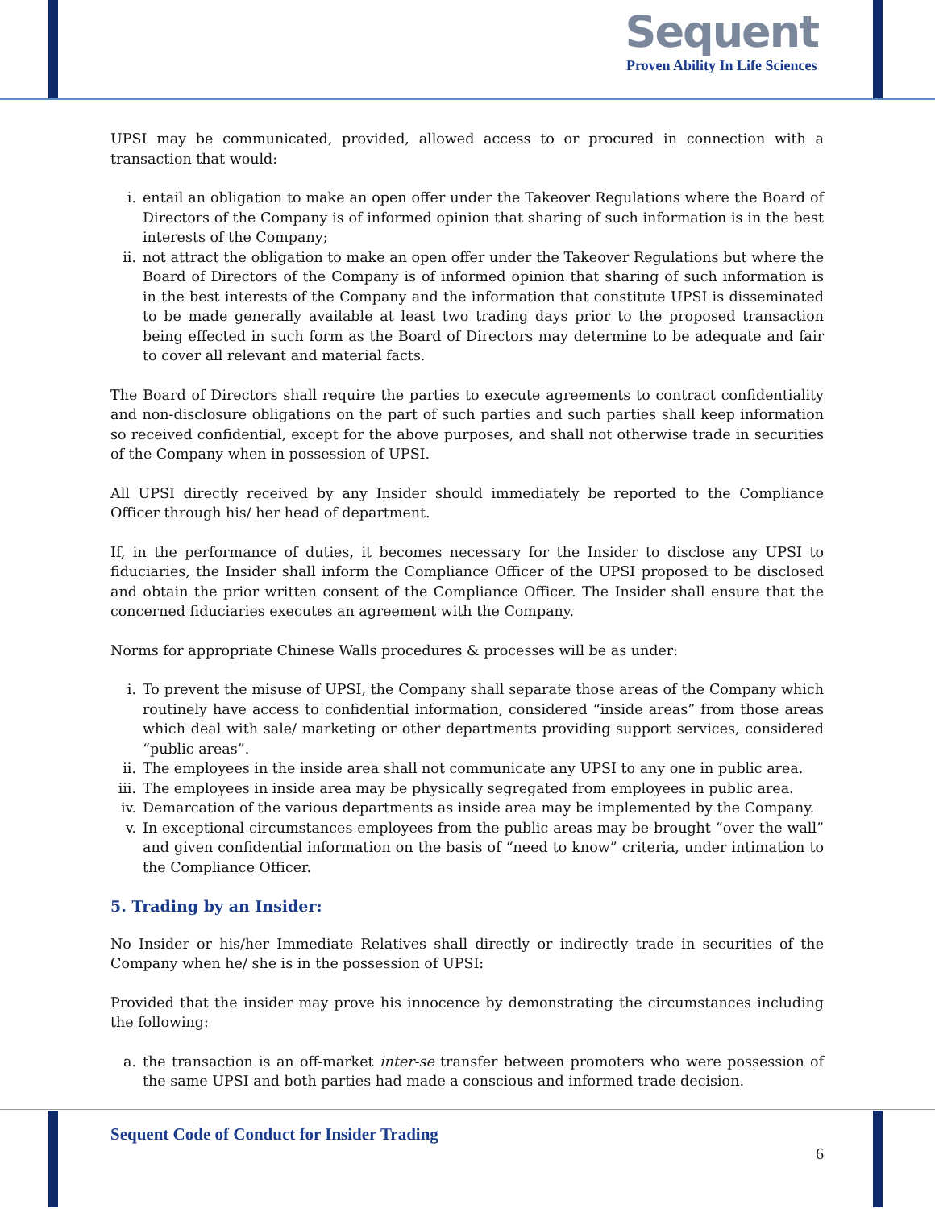Sequent
Proven Ability In Life Sciences
UPSI may be communicated, provided, allowed access to or procured in connection with a transaction that would:
i. entail an obligation to make an open offer under the Takeover Regulations where the Board of Directors of the Company is of informed opinion that sharing of such information is in the best interests of the Company;
ii. not attract the obligation to make an open offer under the Takeover Regulations but where the Board of Directors of the Company is of informed opinion that sharing of such information is in the best interests of the Company and the information that constitute UPSI is disseminated to be made generally available at least two trading days prior to the proposed transaction being effected in such form as the Board of Directors may determine to be adequate and fair to cover all relevant and material facts.
The Board of Directors shall require the parties to execute agreements to contract confidentiality and non-disclosure obligations on the part of such parties and such parties shall keep information so received confidential, except for the above purposes, and shall not otherwise trade in securities of the Company when in possession of UPSI.
All UPSI directly received by any Insider should immediately be reported to the Compliance Officer through his/ her head of department.
If, in the performance of duties, it becomes necessary for the Insider to disclose any UPSI to fiduciaries, the Insider shall inform the Compliance Officer of the UPSI proposed to be disclosed and obtain the prior written consent of the Compliance Officer. The Insider shall ensure that the concerned fiduciaries executes an agreement with the Company.
Norms for appropriate Chinese Walls procedures & processes will be as under:
i. To prevent the misuse of UPSI, the Company shall separate those areas of the Company which routinely have access to confidential information, considered “inside areas” from those areas which deal with sale/ marketing or other departments providing support services, considered “public areas”.
ii. The employees in the inside area shall not communicate any UPSI to any one in public area.
iii. The employees in inside area may be physically segregated from employees in public area.
iv. Demarcation of the various departments as inside area may be implemented by the Company.
v. In exceptional circumstances employees from the public areas may be brought “over the wall” and given confidential information on the basis of “need to know” criteria, under intimation to the Compliance Officer.
5. Trading by an Insider:
No Insider or his/her Immediate Relatives shall directly or indirectly trade in securities of the Company when he/ she is in the possession of UPSI:
Provided that the insider may prove his innocence by demonstrating the circumstances including the following:
a. the transaction is an off-market inter-se transfer between promoters who were possession of the same UPSI and both parties had made a conscious and informed trade decision.
Sequent Code of Conduct for Insider Trading
6